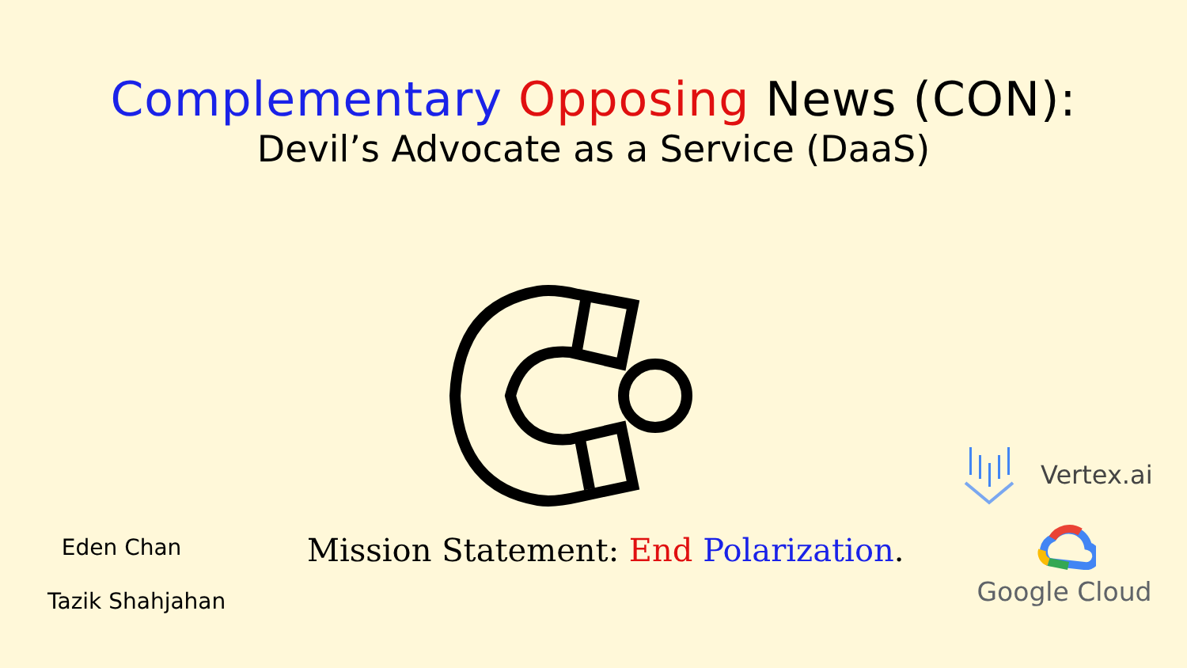Complementary Opposing News (CON):
Devil’s Advocate as a Service (DaaS)
Eden Chan
Tazik Shahjahan
Mission Statement: End Polarization.
Vertex.ai
Google Cloud